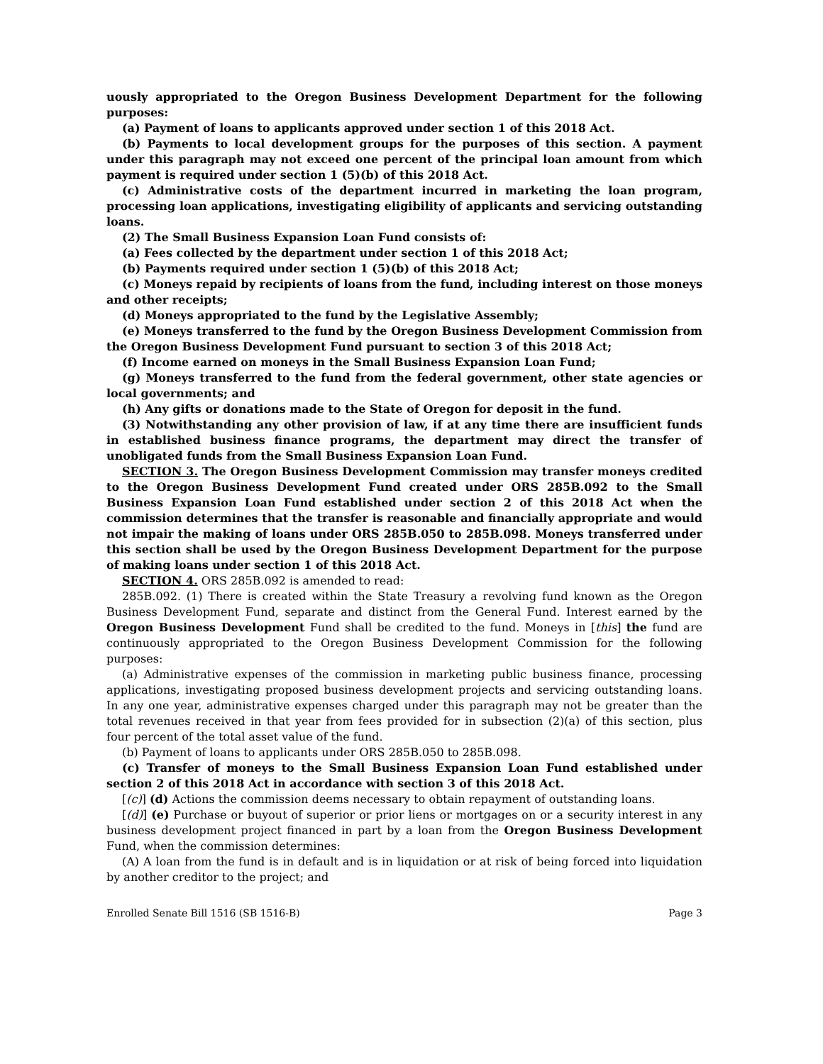uously appropriated to the Oregon Business Development Department for the following purposes:
(a) Payment of loans to applicants approved under section 1 of this 2018 Act.
(b) Payments to local development groups for the purposes of this section. A payment under this paragraph may not exceed one percent of the principal loan amount from which payment is required under section 1 (5)(b) of this 2018 Act.
(c) Administrative costs of the department incurred in marketing the loan program, processing loan applications, investigating eligibility of applicants and servicing outstanding loans.
(2) The Small Business Expansion Loan Fund consists of:
(a) Fees collected by the department under section 1 of this 2018 Act;
(b) Payments required under section 1 (5)(b) of this 2018 Act;
(c) Moneys repaid by recipients of loans from the fund, including interest on those moneys and other receipts;
(d) Moneys appropriated to the fund by the Legislative Assembly;
(e) Moneys transferred to the fund by the Oregon Business Development Commission from the Oregon Business Development Fund pursuant to section 3 of this 2018 Act;
(f) Income earned on moneys in the Small Business Expansion Loan Fund;
(g) Moneys transferred to the fund from the federal government, other state agencies or local governments; and
(h) Any gifts or donations made to the State of Oregon for deposit in the fund.
(3) Notwithstanding any other provision of law, if at any time there are insufficient funds in established business finance programs, the department may direct the transfer of unobligated funds from the Small Business Expansion Loan Fund.
SECTION 3. The Oregon Business Development Commission may transfer moneys credited to the Oregon Business Development Fund created under ORS 285B.092 to the Small Business Expansion Loan Fund established under section 2 of this 2018 Act when the commission determines that the transfer is reasonable and financially appropriate and would not impair the making of loans under ORS 285B.050 to 285B.098. Moneys transferred under this section shall be used by the Oregon Business Development Department for the purpose of making loans under section 1 of this 2018 Act.
SECTION 4. ORS 285B.092 is amended to read:
285B.092. (1) There is created within the State Treasury a revolving fund known as the Oregon Business Development Fund, separate and distinct from the General Fund. Interest earned by the Oregon Business Development Fund shall be credited to the fund. Moneys in [this] the fund are continuously appropriated to the Oregon Business Development Commission for the following purposes:
(a) Administrative expenses of the commission in marketing public business finance, processing applications, investigating proposed business development projects and servicing outstanding loans. In any one year, administrative expenses charged under this paragraph may not be greater than the total revenues received in that year from fees provided for in subsection (2)(a) of this section, plus four percent of the total asset value of the fund.
(b) Payment of loans to applicants under ORS 285B.050 to 285B.098.
(c) Transfer of moneys to the Small Business Expansion Loan Fund established under section 2 of this 2018 Act in accordance with section 3 of this 2018 Act.
[(c)] (d) Actions the commission deems necessary to obtain repayment of outstanding loans.
[(d)] (e) Purchase or buyout of superior or prior liens or mortgages on or a security interest in any business development project financed in part by a loan from the Oregon Business Development Fund, when the commission determines:
(A) A loan from the fund is in default and is in liquidation or at risk of being forced into liquidation by another creditor to the project; and
Enrolled Senate Bill 1516 (SB 1516-B) Page 3